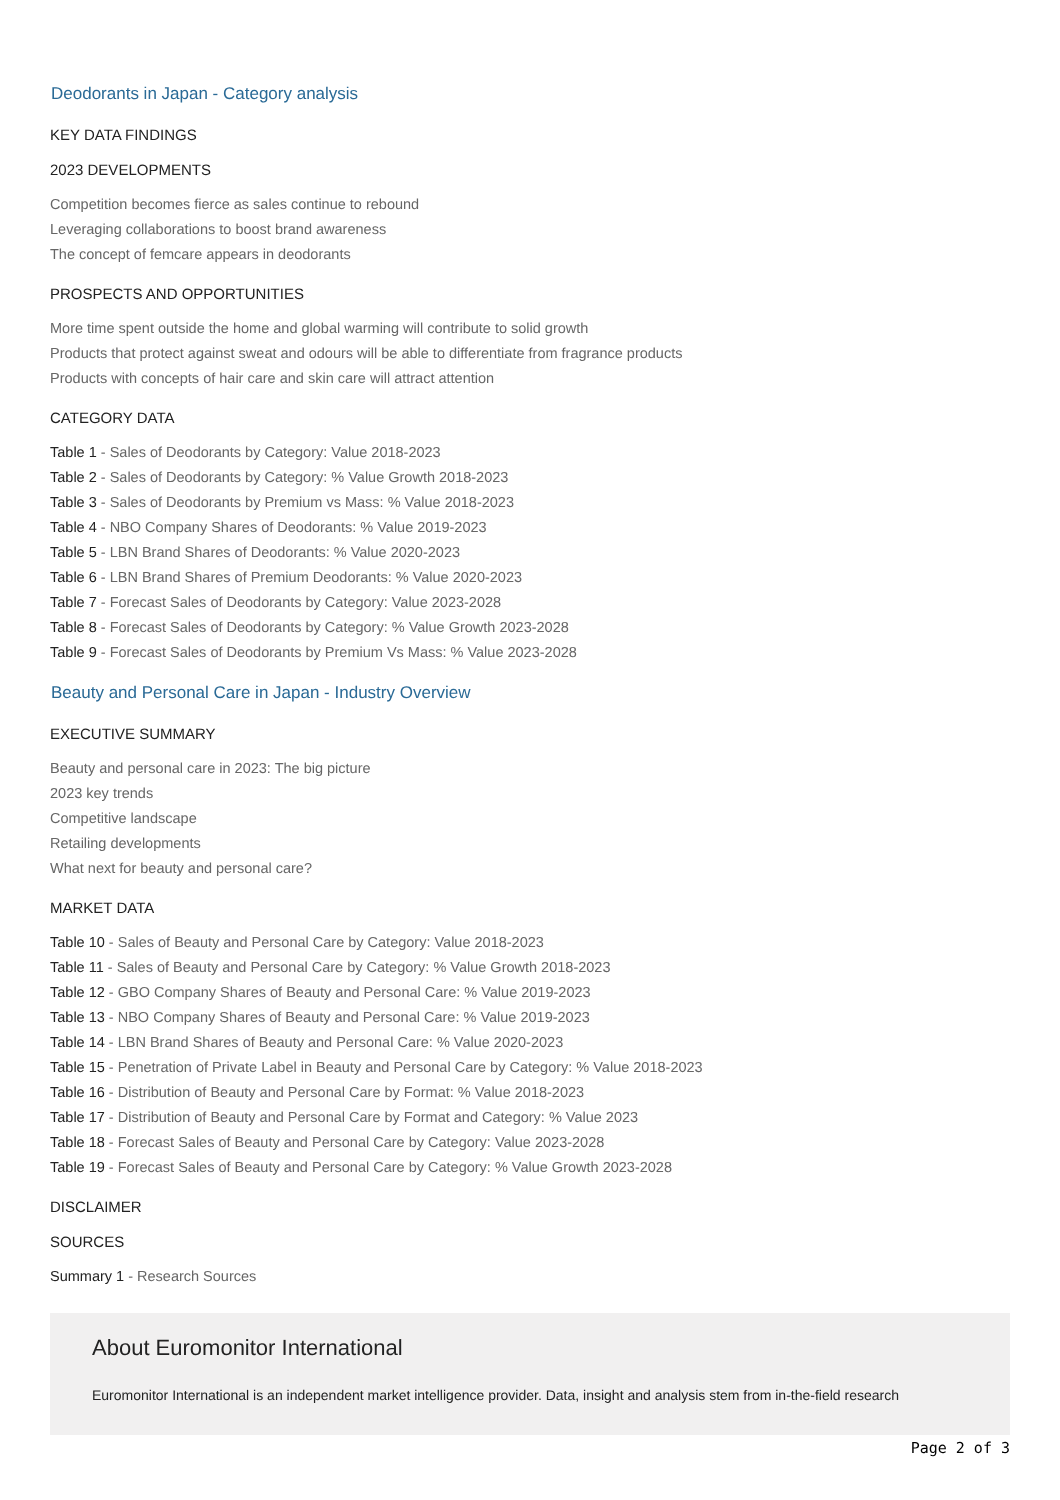Deodorants in Japan - Category analysis
KEY DATA FINDINGS
2023 DEVELOPMENTS
Competition becomes fierce as sales continue to rebound
Leveraging collaborations to boost brand awareness
The concept of femcare appears in deodorants
PROSPECTS AND OPPORTUNITIES
More time spent outside the home and global warming will contribute to solid growth
Products that protect against sweat and odours will be able to differentiate from fragrance products
Products with concepts of hair care and skin care will attract attention
CATEGORY DATA
Table 1 - Sales of Deodorants by Category: Value 2018-2023
Table 2 - Sales of Deodorants by Category: % Value Growth 2018-2023
Table 3 - Sales of Deodorants by Premium vs Mass: % Value 2018-2023
Table 4 - NBO Company Shares of Deodorants: % Value 2019-2023
Table 5 - LBN Brand Shares of Deodorants: % Value 2020-2023
Table 6 - LBN Brand Shares of Premium Deodorants: % Value 2020-2023
Table 7 - Forecast Sales of Deodorants by Category: Value 2023-2028
Table 8 - Forecast Sales of Deodorants by Category: % Value Growth 2023-2028
Table 9 - Forecast Sales of Deodorants by Premium Vs Mass: % Value 2023-2028
Beauty and Personal Care in Japan - Industry Overview
EXECUTIVE SUMMARY
Beauty and personal care in 2023: The big picture
2023 key trends
Competitive landscape
Retailing developments
What next for beauty and personal care?
MARKET DATA
Table 10 - Sales of Beauty and Personal Care by Category: Value 2018-2023
Table 11 - Sales of Beauty and Personal Care by Category: % Value Growth 2018-2023
Table 12 - GBO Company Shares of Beauty and Personal Care: % Value 2019-2023
Table 13 - NBO Company Shares of Beauty and Personal Care: % Value 2019-2023
Table 14 - LBN Brand Shares of Beauty and Personal Care: % Value 2020-2023
Table 15 - Penetration of Private Label in Beauty and Personal Care by Category: % Value 2018-2023
Table 16 - Distribution of Beauty and Personal Care by Format: % Value 2018-2023
Table 17 - Distribution of Beauty and Personal Care by Format and Category: % Value 2023
Table 18 - Forecast Sales of Beauty and Personal Care by Category: Value 2023-2028
Table 19 - Forecast Sales of Beauty and Personal Care by Category: % Value Growth 2023-2028
DISCLAIMER
SOURCES
Summary 1 - Research Sources
About Euromonitor International
Euromonitor International is an independent market intelligence provider. Data, insight and analysis stem from in-the-field research
Page 2 of 3